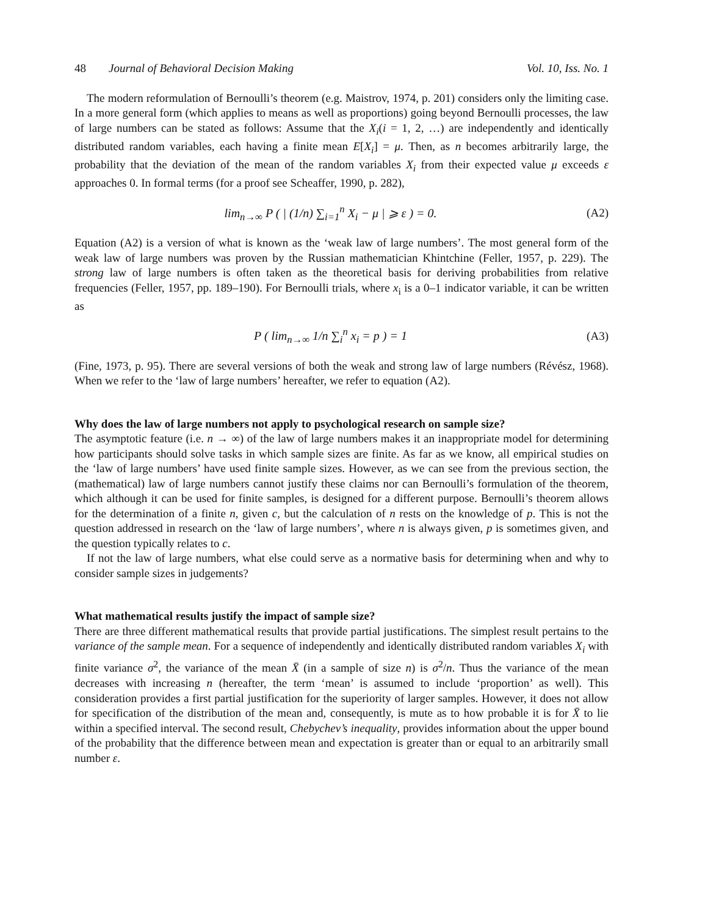48 Journal of Behavioral Decision Making Vol. 10, Iss. No. 1
The modern reformulation of Bernoulli’s theorem (e.g. Maistrov, 1974, p. 201) considers only the limiting case. In a more general form (which applies to means as well as proportions) going beyond Bernoulli processes, the law of large numbers can be stated as follows: Assume that the X<sub>i</sub>(i = 1, 2, …) are independently and identically distributed random variables, each having a finite mean E[X<sub>i</sub>] = μ. Then, as n becomes arbitrarily large, the probability that the deviation of the mean of the random variables X<sub>i</sub> from their expected value μ exceeds ε approaches 0. In formal terms (for a proof see Scheaffer, 1990, p. 282),
lim<sub>n→∞</sub> P ( | (1/n) ∑<sub>i=1</sub><sup>n</sup> X<sub>i</sub> − μ | ⩾ ε ) = 0. (A2)
Equation (A2) is a version of what is known as the ‘weak law of large numbers’. The most general form of the weak law of large numbers was proven by the Russian mathematician Khintchine (Feller, 1957, p. 229). The strong law of large numbers is often taken as the theoretical basis for deriving probabilities from relative frequencies (Feller, 1957, pp. 189–190). For Bernoulli trials, where x<sub>i</sub> is a 0–1 indicator variable, it can be written as
P ( lim<sub>n→∞</sub> 1/n ∑<sub>i</sub><sup>n</sup> x<sub>i</sub> = p ) = 1 (A3)
(Fine, 1973, p. 95). There are several versions of both the weak and strong law of large numbers (Révész, 1968). When we refer to the ‘law of large numbers’ hereafter, we refer to equation (A2).
Why does the law of large numbers not apply to psychological research on sample size?
The asymptotic feature (i.e. n → ∞) of the law of large numbers makes it an inappropriate model for determining how participants should solve tasks in which sample sizes are finite. As far as we know, all empirical studies on the ‘law of large numbers’ have used finite sample sizes. However, as we can see from the previous section, the (mathematical) law of large numbers cannot justify these claims nor can Bernoulli’s formulation of the theorem, which although it can be used for finite samples, is designed for a different purpose. Bernoulli’s theorem allows for the determination of a finite n, given c, but the calculation of n rests on the knowledge of p. This is not the question addressed in research on the ‘law of large numbers’, where n is always given, p is sometimes given, and the question typically relates to c.
If not the law of large numbers, what else could serve as a normative basis for determining when and why to consider sample sizes in judgements?
What mathematical results justify the impact of sample size?
There are three different mathematical results that provide partial justifications. The simplest result pertains to the variance of the sample mean. For a sequence of independently and identically distributed random variables X<sub>i</sub> with finite variance σ<sup>2</sup>, the variance of the mean X̄ (in a sample of size n) is σ<sup>2</sup>/n. Thus the variance of the mean decreases with increasing n (hereafter, the term ‘mean’ is assumed to include ‘proportion’ as well). This consideration provides a first partial justification for the superiority of larger samples. However, it does not allow for specification of the distribution of the mean and, consequently, is mute as to how probable it is for X̄ to lie within a specified interval. The second result, Chebychev’s inequality, provides information about the upper bound of the probability that the difference between mean and expectation is greater than or equal to an arbitrarily small number ε.